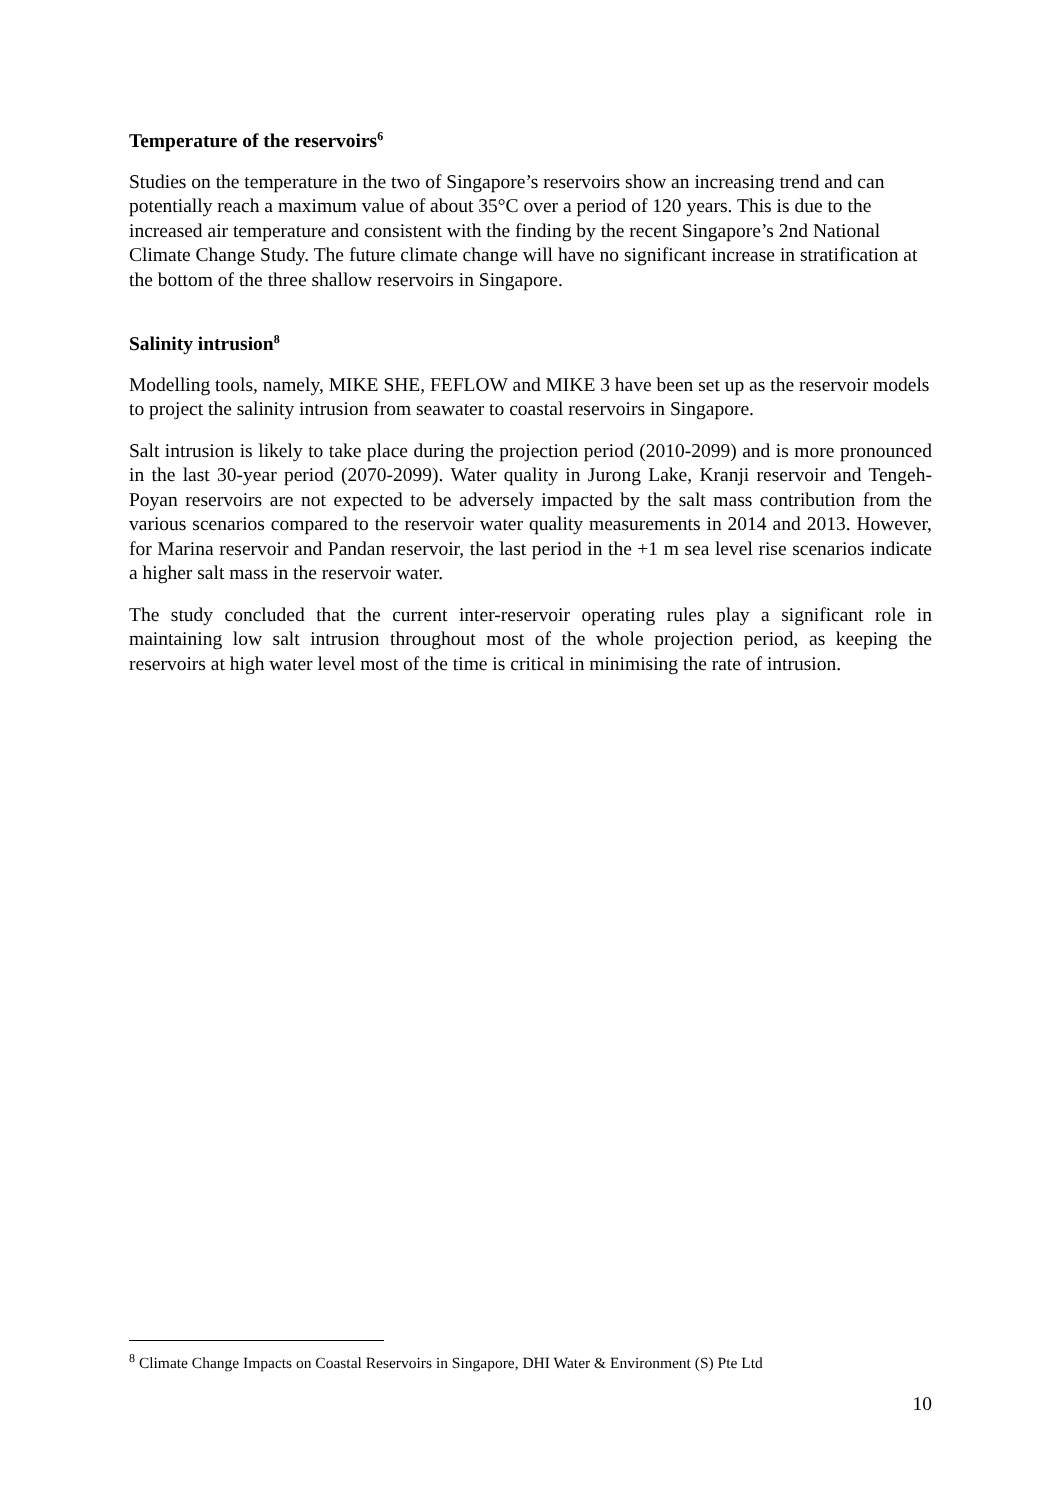Temperature of the reservoirs<sup>6</sup>
Studies on the temperature in the two of Singapore’s reservoirs show an increasing trend and can potentially reach a maximum value of about 35°C over a period of 120 years. This is due to the increased air temperature and consistent with the finding by the recent Singapore’s 2nd National Climate Change Study. The future climate change will have no significant increase in stratification at the bottom of the three shallow reservoirs in Singapore.
Salinity intrusion<sup>8</sup>
Modelling tools, namely, MIKE SHE, FEFLOW and MIKE 3 have been set up as the reservoir models to project the salinity intrusion from seawater to coastal reservoirs in Singapore.
Salt intrusion is likely to take place during the projection period (2010-2099) and is more pronounced in the last 30-year period (2070-2099). Water quality in Jurong Lake, Kranji reservoir and Tengeh-Poyan reservoirs are not expected to be adversely impacted by the salt mass contribution from the various scenarios compared to the reservoir water quality measurements in 2014 and 2013. However, for Marina reservoir and Pandan reservoir, the last period in the +1 m sea level rise scenarios indicate a higher salt mass in the reservoir water.
The study concluded that the current inter-reservoir operating rules play a significant role in maintaining low salt intrusion throughout most of the whole projection period, as keeping the reservoirs at high water level most of the time is critical in minimising the rate of intrusion.
<sup>8</sup> Climate Change Impacts on Coastal Reservoirs in Singapore, DHI Water & Environment (S) Pte Ltd
10